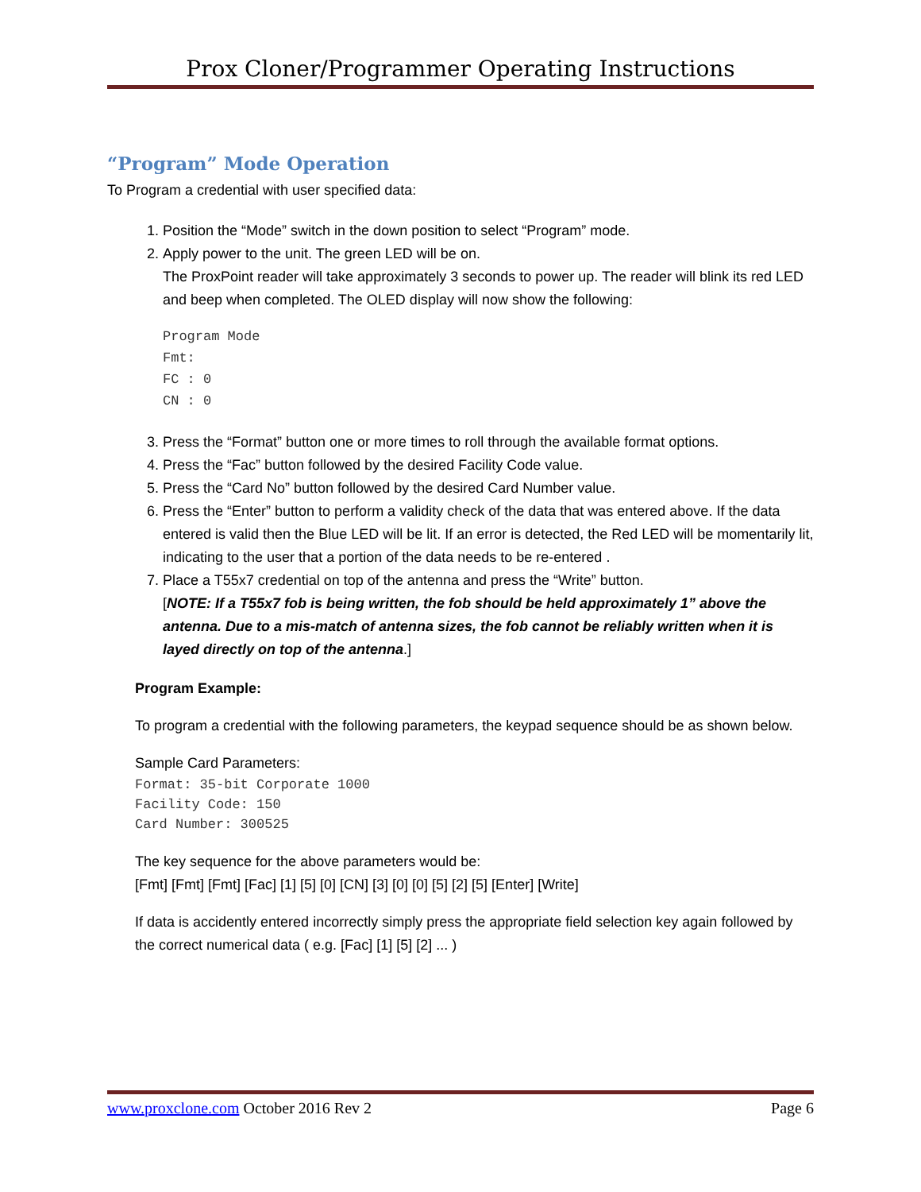Prox Cloner/Programmer Operating Instructions
“Program” Mode Operation
To Program a credential with user specified data:
1. Position the “Mode” switch in the down position to select “Program” mode.
2. Apply power to the unit. The green LED will be on.
The ProxPoint reader will take approximately 3 seconds to power up. The reader will blink its red LED and beep when completed. The OLED display will now show the following:
Program Mode
Fmt:
FC : 0
CN : 0
3. Press the “Format” button one or more times to roll through the available format options.
4. Press the “Fac” button followed by the desired Facility Code value.
5. Press the “Card No” button followed by the desired Card Number value.
6. Press the “Enter” button to perform a validity check of the data that was entered above. If the data entered is valid then the Blue LED will be lit. If an error is detected, the Red LED will be momentarily lit, indicating to the user that a portion of the data needs to be re-entered .
7. Place a T55x7 credential on top of the antenna and press the “Write” button.
[NOTE: If a T55x7 fob is being written, the fob should be held approximately 1” above the antenna. Due to a mis-match of antenna sizes, the fob cannot be reliably written when it is layed directly on top of the antenna.]
Program Example:
To program a credential with the following parameters, the keypad sequence should be as shown below.
Sample Card Parameters:
Format: 35-bit Corporate 1000
Facility Code: 150
Card Number: 300525
The key sequence for the above parameters would be:
[Fmt] [Fmt] [Fmt] [Fac] [1] [5] [0] [CN] [3] [0] [0] [5] [2] [5] [Enter] [Write]
If data is accidently entered incorrectly simply press the appropriate field selection key again followed by the correct numerical data ( e.g. [Fac] [1] [5] [2] ... )
www.proxclone.com October 2016 Rev 2 Page 6